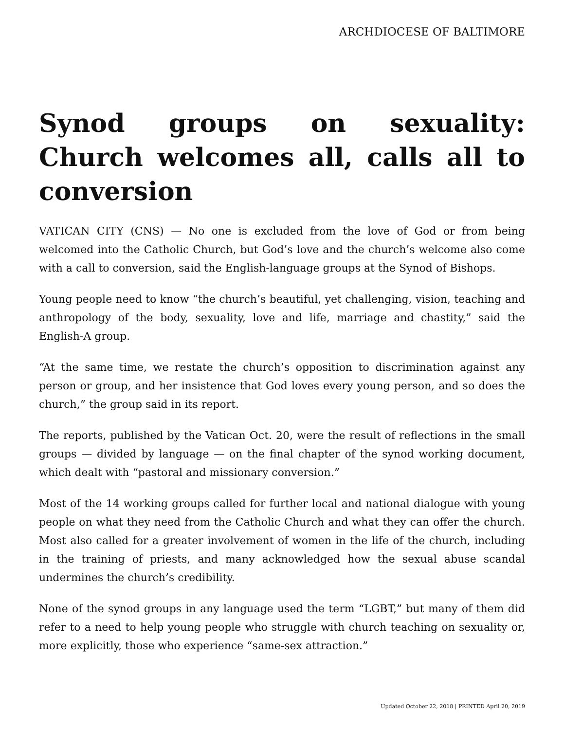ARCHDIOCESE OF BALTIMORE
Synod groups on sexuality: Church welcomes all, calls all to conversion
VATICAN CITY (CNS) — No one is excluded from the love of God or from being welcomed into the Catholic Church, but God’s love and the church’s welcome also come with a call to conversion, said the English-language groups at the Synod of Bishops.
Young people need to know “the church’s beautiful, yet challenging, vision, teaching and anthropology of the body, sexuality, love and life, marriage and chastity,” said the English-A group.
“At the same time, we restate the church’s opposition to discrimination against any person or group, and her insistence that God loves every young person, and so does the church,” the group said in its report.
The reports, published by the Vatican Oct. 20, were the result of reflections in the small groups — divided by language — on the final chapter of the synod working document, which dealt with “pastoral and missionary conversion.”
Most of the 14 working groups called for further local and national dialogue with young people on what they need from the Catholic Church and what they can offer the church. Most also called for a greater involvement of women in the life of the church, including in the training of priests, and many acknowledged how the sexual abuse scandal undermines the church’s credibility.
None of the synod groups in any language used the term “LGBT,” but many of them did refer to a need to help young people who struggle with church teaching on sexuality or, more explicitly, those who experience “same-sex attraction.”
Updated October 22, 2018 | PRINTED April 20, 2019